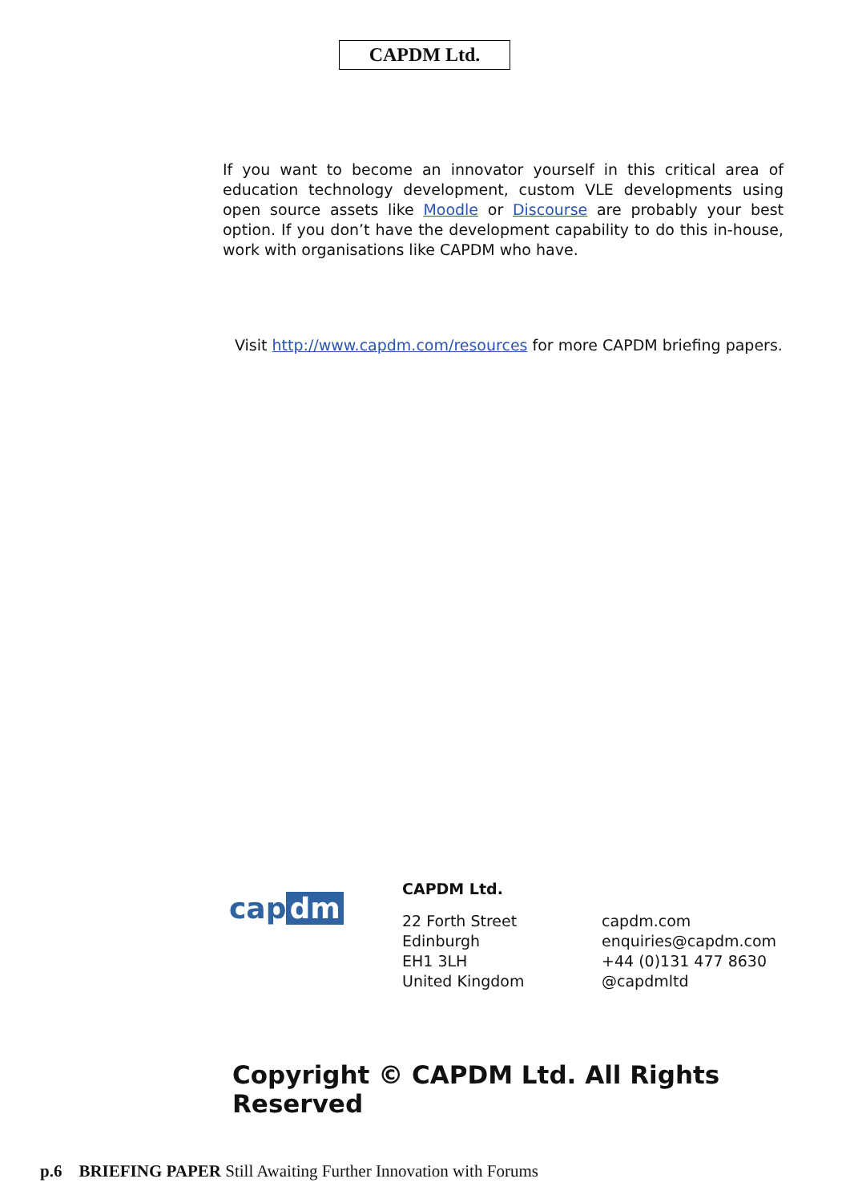CAPDM Ltd.
If you want to become an innovator yourself in this critical area of education technology development, custom VLE developments using open source assets like Moodle or Discourse are probably your best option. If you don’t have the development capability to do this in-house, work with organisations like CAPDM who have.
Visit http://www.capdm.com/resources for more CAPDM briefing papers.
cap dm
CAPDM Ltd.
22 Forth Street
Edinburgh
EH1 3LH
United Kingdom
capdm.com
enquiries@capdm.com
+44 (0)131 477 8630
@capdmltd
Copyright © CAPDM Ltd. All Rights Reserved
p.6 BRIEFING PAPER Still Awaiting Further Innovation with Forums